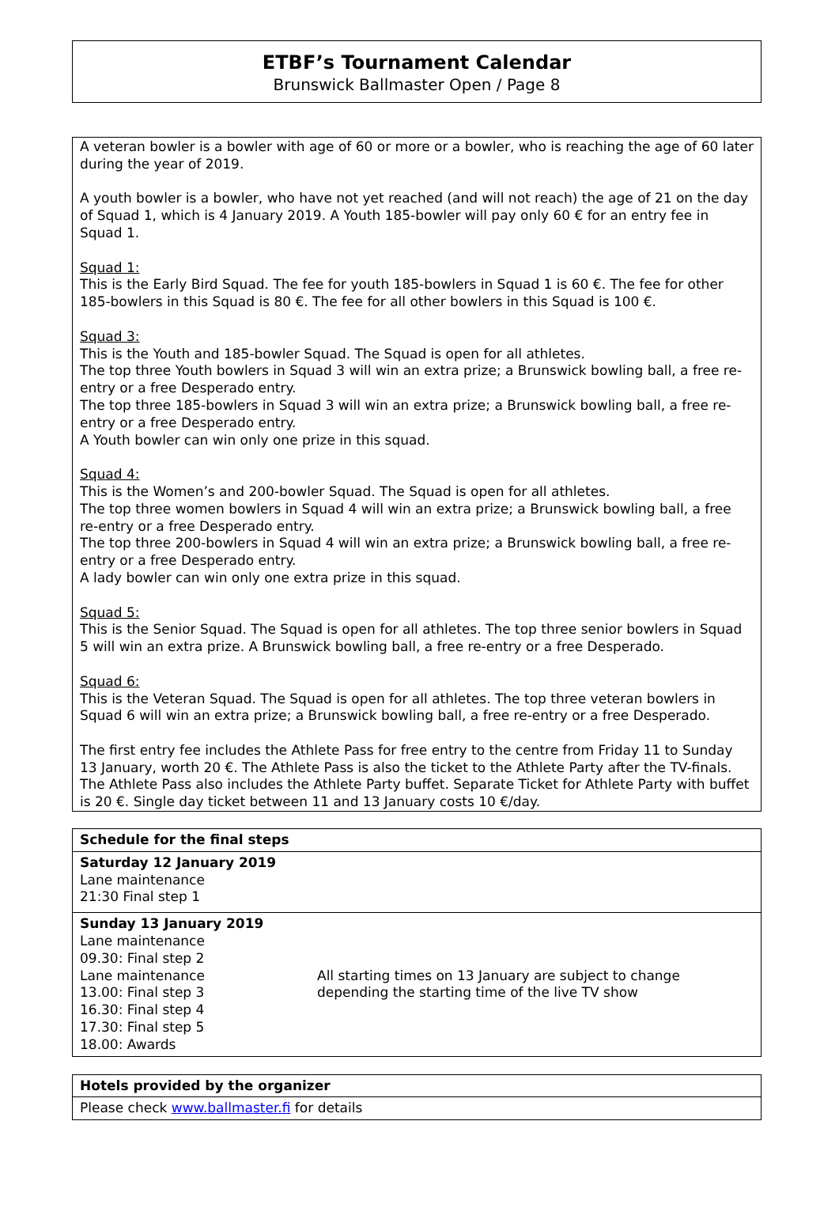ETBF’s Tournament Calendar
Brunswick Ballmaster Open / Page 8
A veteran bowler is a bowler with age of 60 or more or a bowler, who is reaching the age of 60 later during the year of 2019.
A youth bowler is a bowler, who have not yet reached (and will not reach) the age of 21 on the day of Squad 1, which is 4 January 2019. A Youth 185-bowler will pay only 60 € for an entry fee in Squad 1.
Squad 1:
This is the Early Bird Squad. The fee for youth 185-bowlers in Squad 1 is 60 €. The fee for other 185-bowlers in this Squad is 80 €. The fee for all other bowlers in this Squad is 100 €.
Squad 3:
This is the Youth and 185-bowler Squad. The Squad is open for all athletes.
The top three Youth bowlers in Squad 3 will win an extra prize; a Brunswick bowling ball, a free re-entry or a free Desperado entry.
The top three 185-bowlers in Squad 3 will win an extra prize; a Brunswick bowling ball, a free re-entry or a free Desperado entry.
A Youth bowler can win only one prize in this squad.
Squad 4:
This is the Women’s and 200-bowler Squad. The Squad is open for all athletes.
The top three women bowlers in Squad 4 will win an extra prize; a Brunswick bowling ball, a free re-entry or a free Desperado entry.
The top three 200-bowlers in Squad 4 will win an extra prize; a Brunswick bowling ball, a free re-entry or a free Desperado entry.
A lady bowler can win only one extra prize in this squad.
Squad 5:
This is the Senior Squad. The Squad is open for all athletes. The top three senior bowlers in Squad 5 will win an extra prize. A Brunswick bowling ball, a free re-entry or a free Desperado.
Squad 6:
This is the Veteran Squad. The Squad is open for all athletes. The top three veteran bowlers in Squad 6 will win an extra prize; a Brunswick bowling ball, a free re-entry or a free Desperado.
The first entry fee includes the Athlete Pass for free entry to the centre from Friday 11 to Sunday 13 January, worth 20 €. The Athlete Pass is also the ticket to the Athlete Party after the TV-finals. The Athlete Pass also includes the Athlete Party buffet. Separate Ticket for Athlete Party with buffet is 20 €. Single day ticket between 11 and 13 January costs 10 €/day.
| Schedule for the final steps | |
| Saturday 12 January 2019 Lane maintenance 21:30 Final step 1 | |
| Sunday 13 January 2019 Lane maintenance 09.30: Final step 2 Lane maintenance 13.00: Final step 3 16.30: Final step 4 17.30: Final step 5 18.00: Awards | All starting times on 13 January are subject to change depending the starting time of the live TV show |
| Hotels provided by the organizer |
| Please check www.ballmaster.fi for details |